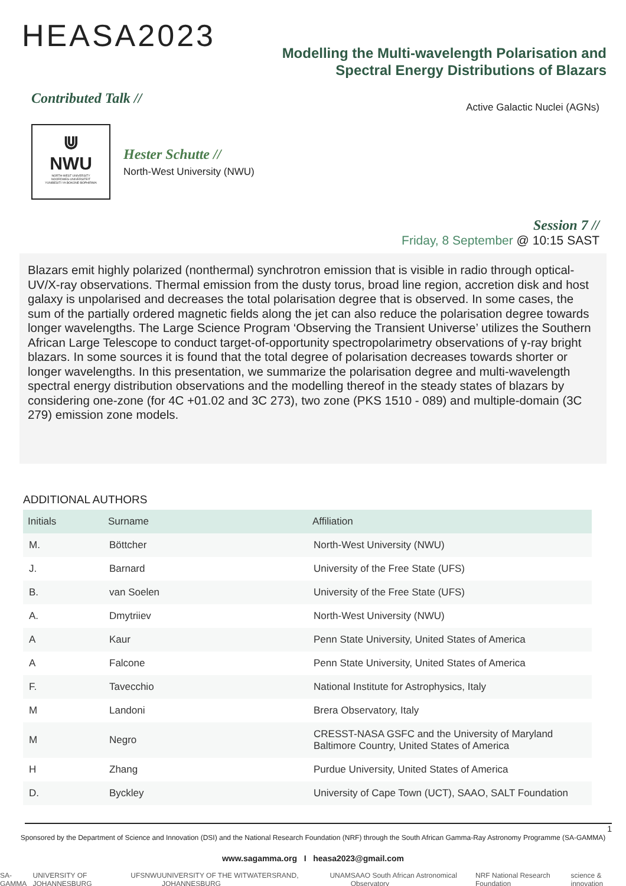HEASA2023
Modelling the Multi-wavelength Polarisation and Spectral Energy Distributions of Blazars
Contributed Talk //
Active Galactic Nuclei (AGNs)
⋓
NWU
NORTH-WEST UNIVERSITY
NOORDWES-UNIVERSITEIT
YUNIBESITI YA BOKONE-BOPHIRIMA
Hester Schutte //
North-West University (NWU)
Session 7 //
Friday, 8 September @ 10:15 SAST
Blazars emit highly polarized (nonthermal) synchrotron emission that is visible in radio through optical-UV/X-ray observations. Thermal emission from the dusty torus, broad line region, accretion disk and host galaxy is unpolarised and decreases the total polarisation degree that is observed. In some cases, the sum of the partially ordered magnetic fields along the jet can also reduce the polarisation degree towards longer wavelengths. The Large Science Program ‘Observing the Transient Universe’ utilizes the Southern African Large Telescope to conduct target-of-opportunity spectropolarimetry observations of γ-ray bright blazars. In some sources it is found that the total degree of polarisation decreases towards shorter or longer wavelengths. In this presentation, we summarize the polarisation degree and multi-wavelength spectral energy distribution observations and the modelling thereof in the steady states of blazars by considering one-zone (for 4C +01.02 and 3C 273), two zone (PKS 1510 - 089) and multiple-domain (3C 279) emission zone models.
ADDITIONAL AUTHORS
| Initials | Surname | Affiliation |
| --- | --- | --- |
| M. | Böttcher | North-West University (NWU) |
| J. | Barnard | University of the Free State (UFS) |
| B. | van Soelen | University of the Free State (UFS) |
| A. | Dmytriiev | North-West University (NWU) |
| A | Kaur | Penn State University, United States of America |
| A | Falcone | Penn State University, United States of America |
| F. | Tavecchio | National Institute for Astrophysics, Italy |
| M | Landoni | Brera Observatory, Italy |
| M | Negro | CRESST-NASA GSFC and the University of Maryland Baltimore Country, United States of America |
| H | Zhang | Purdue University, United States of America |
| D. | Byckley | University of Cape Town (UCT), SAAO, SALT Foundation |
1
Sponsored by the Department of Science and Innovation (DSI) and the National Research Foundation (NRF) through the South African Gamma-Ray Astronomy Programme (SA-GAMMA)
www.sagamma.org I heasa2023@gmail.com
SA-GAMMA UNIVERSITY OF JOHANNESBURG UFS NWU UNIVERSITY OF THE WITWATERSRAND, JOHANNESBURG UNAM SAAO South African Astronomical Observatory NRF National Research Foundation science & innovation